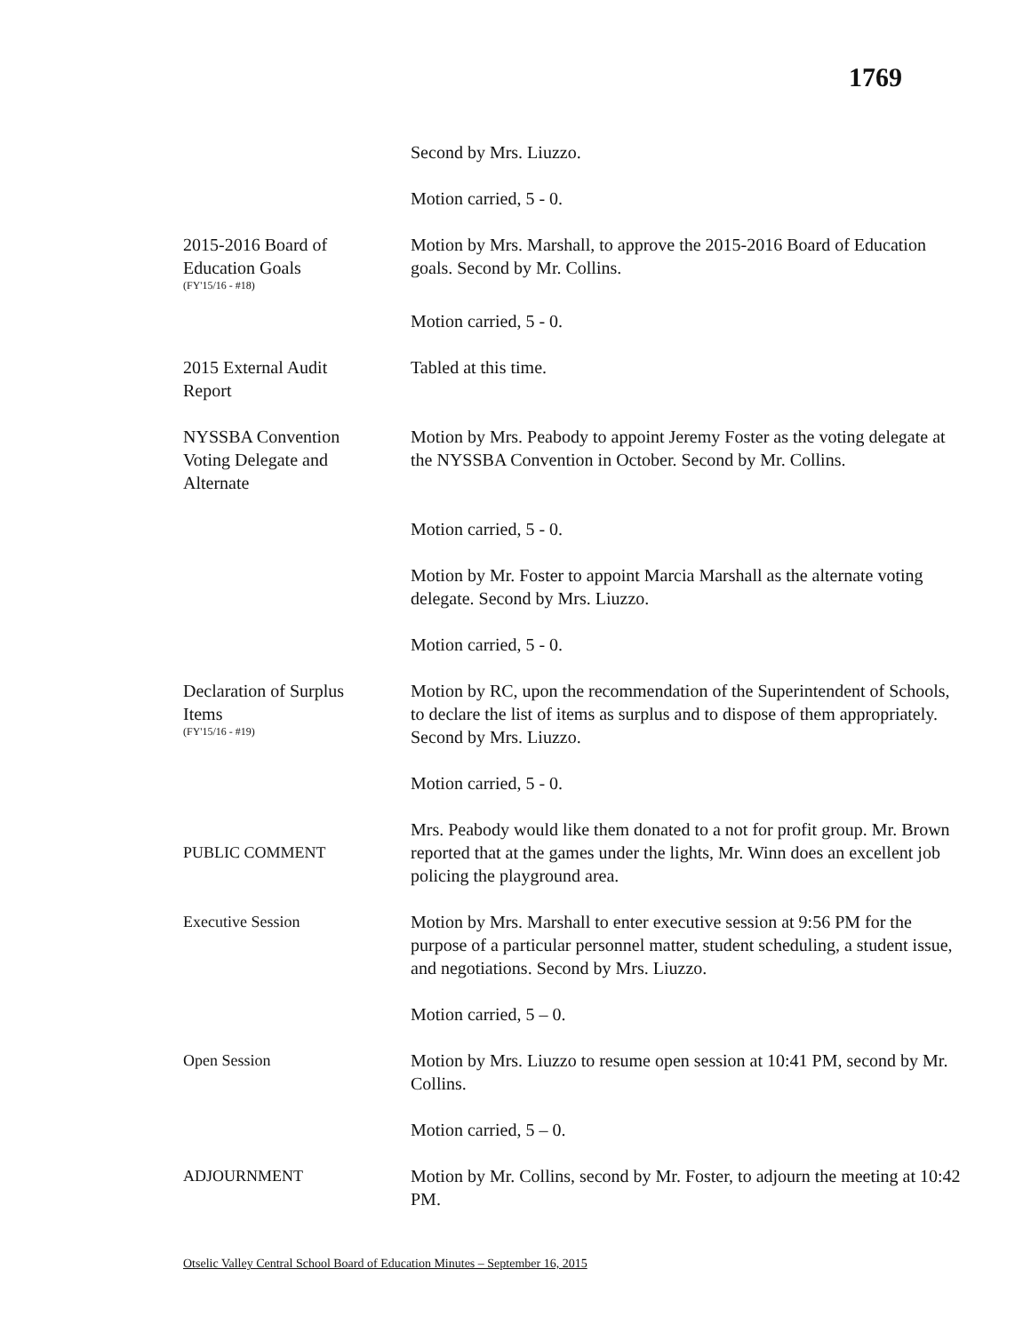1769
Second by Mrs. Liuzzo.
Motion carried, 5 - 0.
2015-2016 Board of
Education Goals
(FY'15/16 - #18)
Motion by Mrs. Marshall, to approve the 2015-2016 Board of Education goals. Second by Mr. Collins.
Motion carried, 5 - 0.
2015 External Audit
Report
Tabled at this time.
NYSSBA Convention
Voting Delegate and
Alternate
Motion by Mrs. Peabody to appoint Jeremy Foster as the voting delegate at the NYSSBA Convention in October. Second by Mr. Collins.
Motion carried, 5 - 0.
Motion by Mr. Foster to appoint Marcia Marshall as the alternate voting delegate. Second by Mrs. Liuzzo.
Motion carried, 5 - 0.
Declaration of Surplus
Items
(FY'15/16 - #19)
Motion by RC, upon the recommendation of the Superintendent of Schools, to declare the list of items as surplus and to dispose of them appropriately. Second by Mrs. Liuzzo.
Motion carried, 5 - 0.
PUBLIC COMMENT
Mrs. Peabody would like them donated to a not for profit group. Mr. Brown reported that at the games under the lights, Mr. Winn does an excellent job policing the playground area.
Executive Session Motion by Mrs. Marshall to enter executive session at 9:56 PM for the purpose of a particular personnel matter, student scheduling, a student issue, and negotiations. Second by Mrs. Liuzzo.
Motion carried, 5 – 0.
Open Session Motion by Mrs. Liuzzo to resume open session at 10:41 PM, second by Mr. Collins.
Motion carried, 5 – 0.
ADJOURNMENT Motion by Mr. Collins, second by Mr. Foster, to adjourn the meeting at 10:42 PM.
Otselic Valley Central School Board of Education Minutes – September 16, 2015